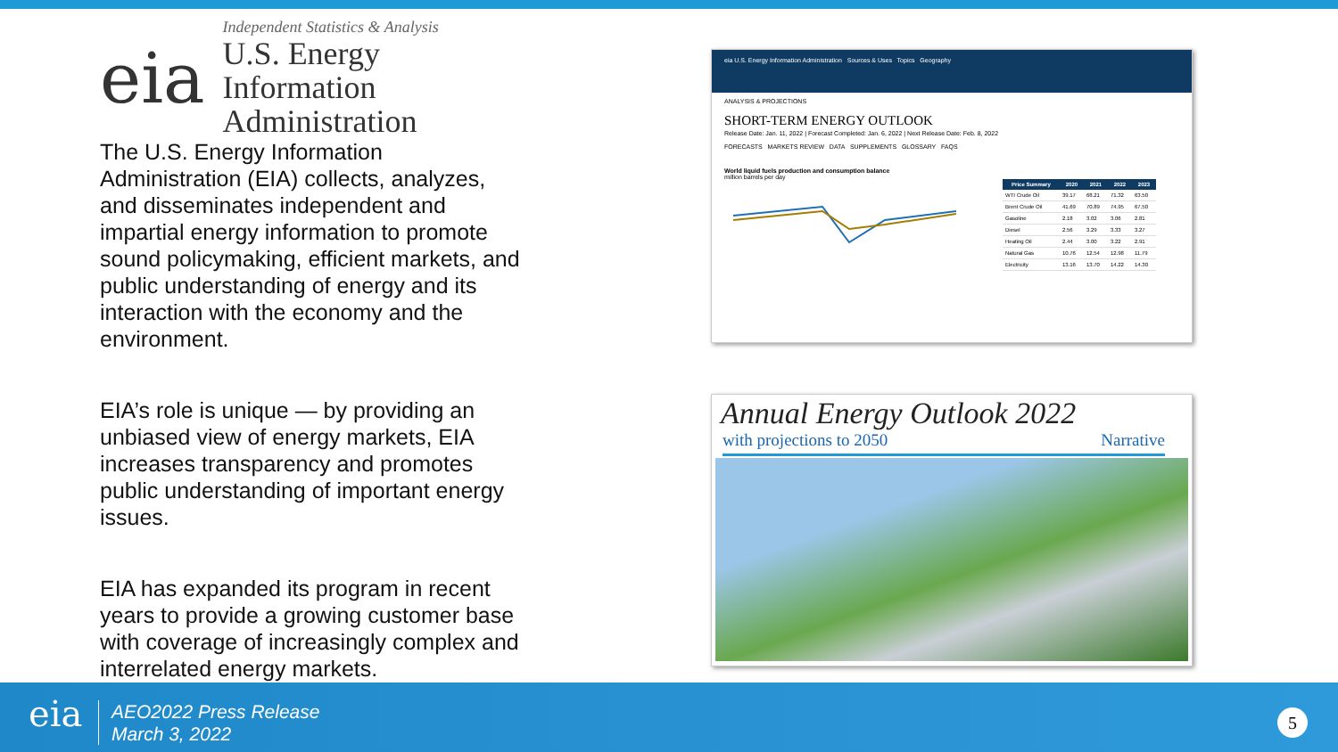eia
Independent Statistics & Analysis
U.S. Energy Information
Administration
The U.S. Energy Information Administration (EIA) collects, analyzes, and disseminates independent and impartial energy information to promote sound policymaking, efficient markets, and public understanding of energy and its interaction with the economy and the environment.
EIA’s role is unique — by providing an unbiased view of energy markets, EIA increases transparency and promotes public understanding of important energy issues.
EIA has expanded its program in recent years to provide a growing customer base with coverage of increasingly complex and interrelated energy markets.
eia U.S. Energy Information Administration Sources & Uses Topics Geography
ANALYSIS & PROJECTIONS
SHORT-TERM ENERGY OUTLOOK
Release Date: Jan. 11, 2022 | Forecast Completed: Jan. 6, 2022 | Next Release Date: Feb. 8, 2022
FORECASTS MARKETS REVIEW DATA SUPPLEMENTS GLOSSARY FAQS
World liquid fuels production and consumption balance
million barrels per day
| Price Summary | 2020 | 2021 | 2022 | 2023 |
| --- | --- | --- | --- | --- |
| WTI Crude Oil | 39.17 | 68.21 | 71.32 | 63.50 |
| Brent Crude Oil | 41.69 | 70.89 | 74.95 | 67.50 |
| Gasoline | 2.18 | 3.02 | 3.06 | 2.81 |
| Diesel | 2.56 | 3.29 | 3.33 | 3.27 |
| Heating Oil | 2.44 | 3.00 | 3.22 | 2.91 |
| Natural Gas | 10.76 | 12.54 | 12.98 | 11.79 |
| Electricity | 13.16 | 13.70 | 14.22 | 14.30 |
Annual Energy Outlook 2022
with projections to 2050 Narrative
eia
AEO2022 Press Release
March 3, 2022
5